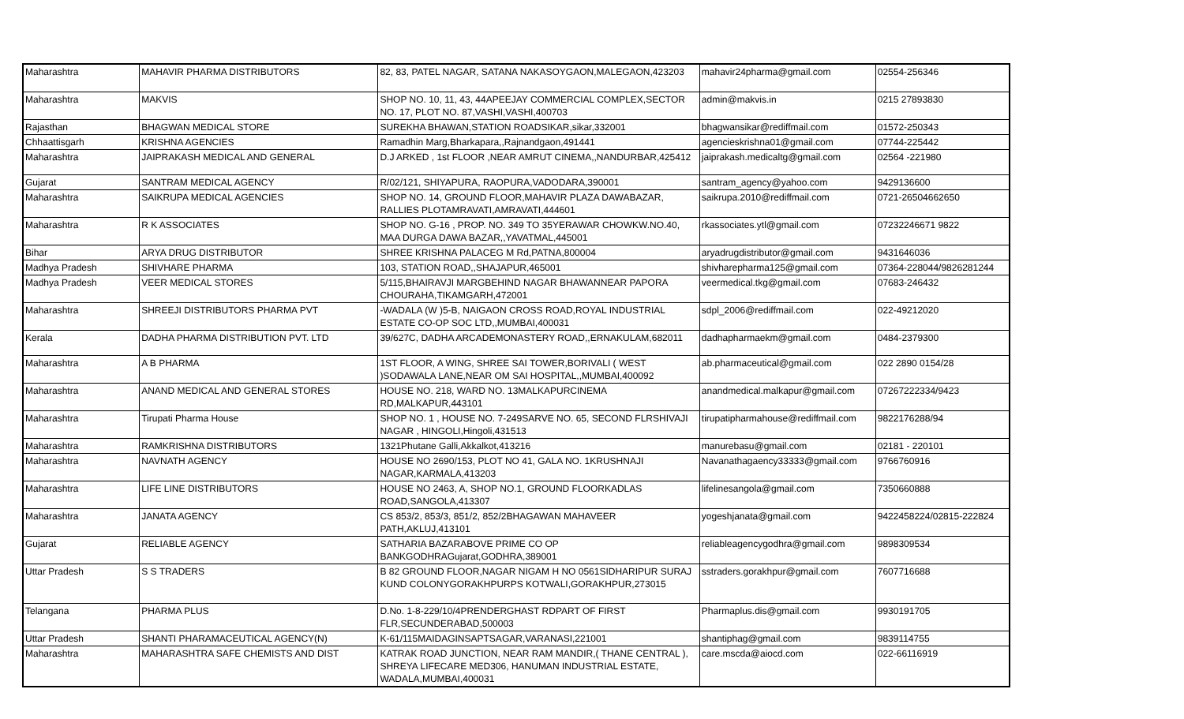| Maharashtra | MAHAVIR PHARMA DISTRIBUTORS | 82, 83, PATEL NAGAR, SATANA NAKASOYGAON,MALEGAON,423203 | mahavir24pharma@gmail.com | 02554-256346 |
| Maharashtra | MAKVIS | SHOP NO. 10, 11, 43, 44APEEJAY COMMERCIAL COMPLEX,SECTOR NO. 17, PLOT NO. 87,VASHI,VASHI,400703 | admin@makvis.in | 0215 27893830 |
| Rajasthan | BHAGWAN MEDICAL STORE | SUREKHA BHAWAN,STATION ROADSIKAR,sikar,332001 | bhagwansikar@rediffmail.com | 01572-250343 |
| Chhaattisgarh | KRISHNA AGENCIES | Ramadhin Marg,Bharkapara,,Rajnandgaon,491441 | agencieskrishna01@gmail.com | 07744-225442 |
| Maharashtra | JAIPRAKASH MEDICAL AND GENERAL | D.J ARKED , 1st FLOOR ,NEAR AMRUT CINEMA,,NANDURBAR,425412 | jaiprakash.medicaltg@gmail.com | 02564 -221980 |
| Gujarat | SANTRAM MEDICAL AGENCY | R/02/121, SHIYAPURA, RAOPURA,VADODARA,390001 | santram_agency@yahoo.com | 9429136600 |
| Maharashtra | SAIKRUPA MEDICAL AGENCIES | SHOP NO. 14, GROUND FLOOR,MAHAVIR PLAZA DAWABAZAR, RALLIES PLOTAMRAVATI,AMRAVATI,444601 | saikrupa.2010@rediffmail.com | 0721-26504662650 |
| Maharashtra | R K ASSOCIATES | SHOP NO. G-16 , PROP. NO. 349 TO 35YERAWAR CHOWKW.NO.40, MAA DURGA DAWA BAZAR,,YAVATMAL,445001 | rkassociates.ytl@gmail.com | 07232246671 9822 |
| Bihar | ARYA DRUG DISTRIBUTOR | SHREE KRISHNA PALACEG M Rd,PATNA,800004 | aryadrugdistributor@gmail.com | 9431646036 |
| Madhya Pradesh | SHIVHARE PHARMA | 103, STATION ROAD,,SHAJAPUR,465001 | shivharepharma125@gmail.com | 07364-228044/9826281244 |
| Madhya Pradesh | VEER MEDICAL STORES | 5/115,BHAIRAVJI MARGBEHIND NAGAR BHAWANNEAR PAPORA CHOURAHA,TIKAMGARH,472001 | veermedical.tkg@gmail.com | 07683-246432 |
| Maharashtra | SHREEJI DISTRIBUTORS PHARMA PVT | -WADALA (W )5-B, NAIGAON CROSS ROAD,ROYAL INDUSTRIAL ESTATE CO-OP SOC LTD,,MUMBAI,400031 | sdpl_2006@rediffmail.com | 022-49212020 |
| Kerala | DADHA PHARMA DISTRIBUTION PVT. LTD | 39/627C, DADHA ARCADEMONASTERY ROAD,,ERNAKULAM,682011 | dadhapharmaekm@gmail.com | 0484-2379300 |
| Maharashtra | A B PHARMA | 1ST FLOOR, A WING, SHREE SAI TOWER,BORIVALI ( WEST )SODAWALA LANE,NEAR OM SAI HOSPITAL,,MUMBAI,400092 | ab.pharmaceutical@gmail.com | 022 2890 0154/28 |
| Maharashtra | ANAND MEDICAL AND GENERAL STORES | HOUSE NO. 218, WARD NO. 13MALKAPURCINEMA RD,MALKAPUR,443101 | anandmedical.malkapur@gmail.com | 07267222334/9423 |
| Maharashtra | Tirupati Pharma House | SHOP NO. 1 , HOUSE NO. 7-249SARVE NO. 65, SECOND FLRSHIVAJI NAGAR , HINGOLI,Hingoli,431513 | tirupatipharmahouse@rediffmail.com | 9822176288/94 |
| Maharashtra | RAMKRISHNA DISTRIBUTORS | 1321Phutane Galli,Akkalkot,413216 | manurebasu@gmail.com | 02181 - 220101 |
| Maharashtra | NAVNATH AGENCY | HOUSE NO 2690/153, PLOT NO 41, GALA NO. 1KRUSHNAJI NAGAR,KARMALA,413203 | Navanathagaency33333@gmail.com | 9766760916 |
| Maharashtra | LIFE LINE DISTRIBUTORS | HOUSE NO 2463, A, SHOP NO.1, GROUND FLOORKADLAS ROAD,SANGOLA,413307 | lifelinesangola@gmail.com | 7350660888 |
| Maharashtra | JANATA AGENCY | CS 853/2, 853/3, 851/2, 852/2BHAGAWAN MAHAVEER PATH,AKLUJ,413101 | yogeshjanata@gmail.com | 9422458224/02815-222824 |
| Gujarat | RELIABLE AGENCY | SATHARIA BAZARABOVE PRIME CO OP BANKGODHRAGujarat,GODHRA,389001 | reliableagencygodhra@gmail.com | 9898309534 |
| Uttar Pradesh | S S TRADERS | B 82 GROUND FLOOR,NAGAR NIGAM H NO 0561SIDHARIPUR SURAJ KUND COLONYGORAKHPURPS KOTWALI,GORAKHPUR,273015 | sstraders.gorakhpur@gmail.com | 7607716688 |
| Telangana | PHARMA PLUS | D.No. 1-8-229/10/4PRENDERGHAST RDPART OF FIRST FLR,SECUNDERABAD,500003 | Pharmaplus.dis@gmail.com | 9930191705 |
| Uttar Pradesh | SHANTI PHARAMACEUTICAL AGENCY(N) | K-61/115MAIDAGINSAPTSAGAR,VARANASI,221001 | shantiphag@gmail.com | 9839114755 |
| Maharashtra | MAHARASHTRA SAFE CHEMISTS AND DIST | KATRAK ROAD JUNCTION, NEAR RAM MANDIR,( THANE CENTRAL ), SHREYA LIFECARE MED306, HANUMAN INDUSTRIAL ESTATE, WADALA,MUMBAI,400031 | care.mscda@aiocd.com | 022-66116919 |